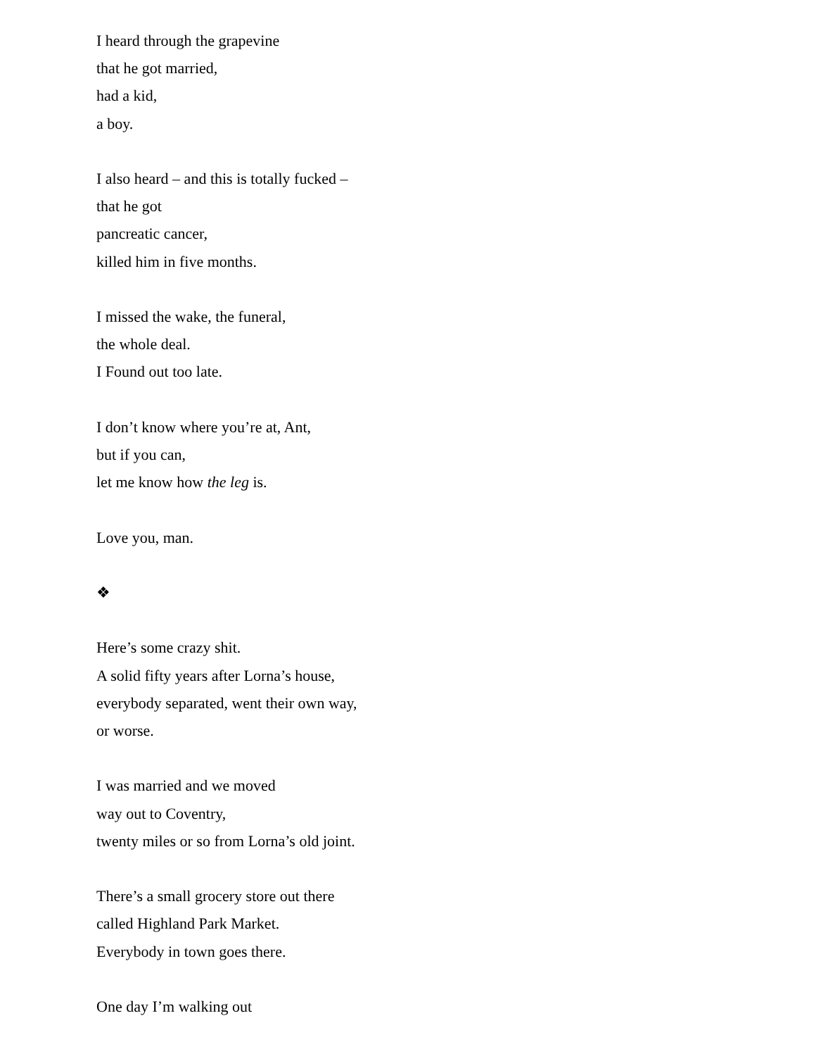I heard through the grapevine
that he got married,
had a kid,
a boy.
I also heard – and this is totally fucked –
that he got
pancreatic cancer,
killed him in five months.
I missed the wake, the funeral,
the whole deal.
I Found out too late.
I don’t know where you’re at, Ant,
but if you can,
let me know how the leg is.
Love you, man.
❖
Here’s some crazy shit.
A solid fifty years after Lorna’s house,
everybody separated, went their own way,
or worse.
I was married and we moved
way out to Coventry,
twenty miles or so from Lorna’s old joint.
There’s a small grocery store out there
called Highland Park Market.
Everybody in town goes there.
One day I’m walking out